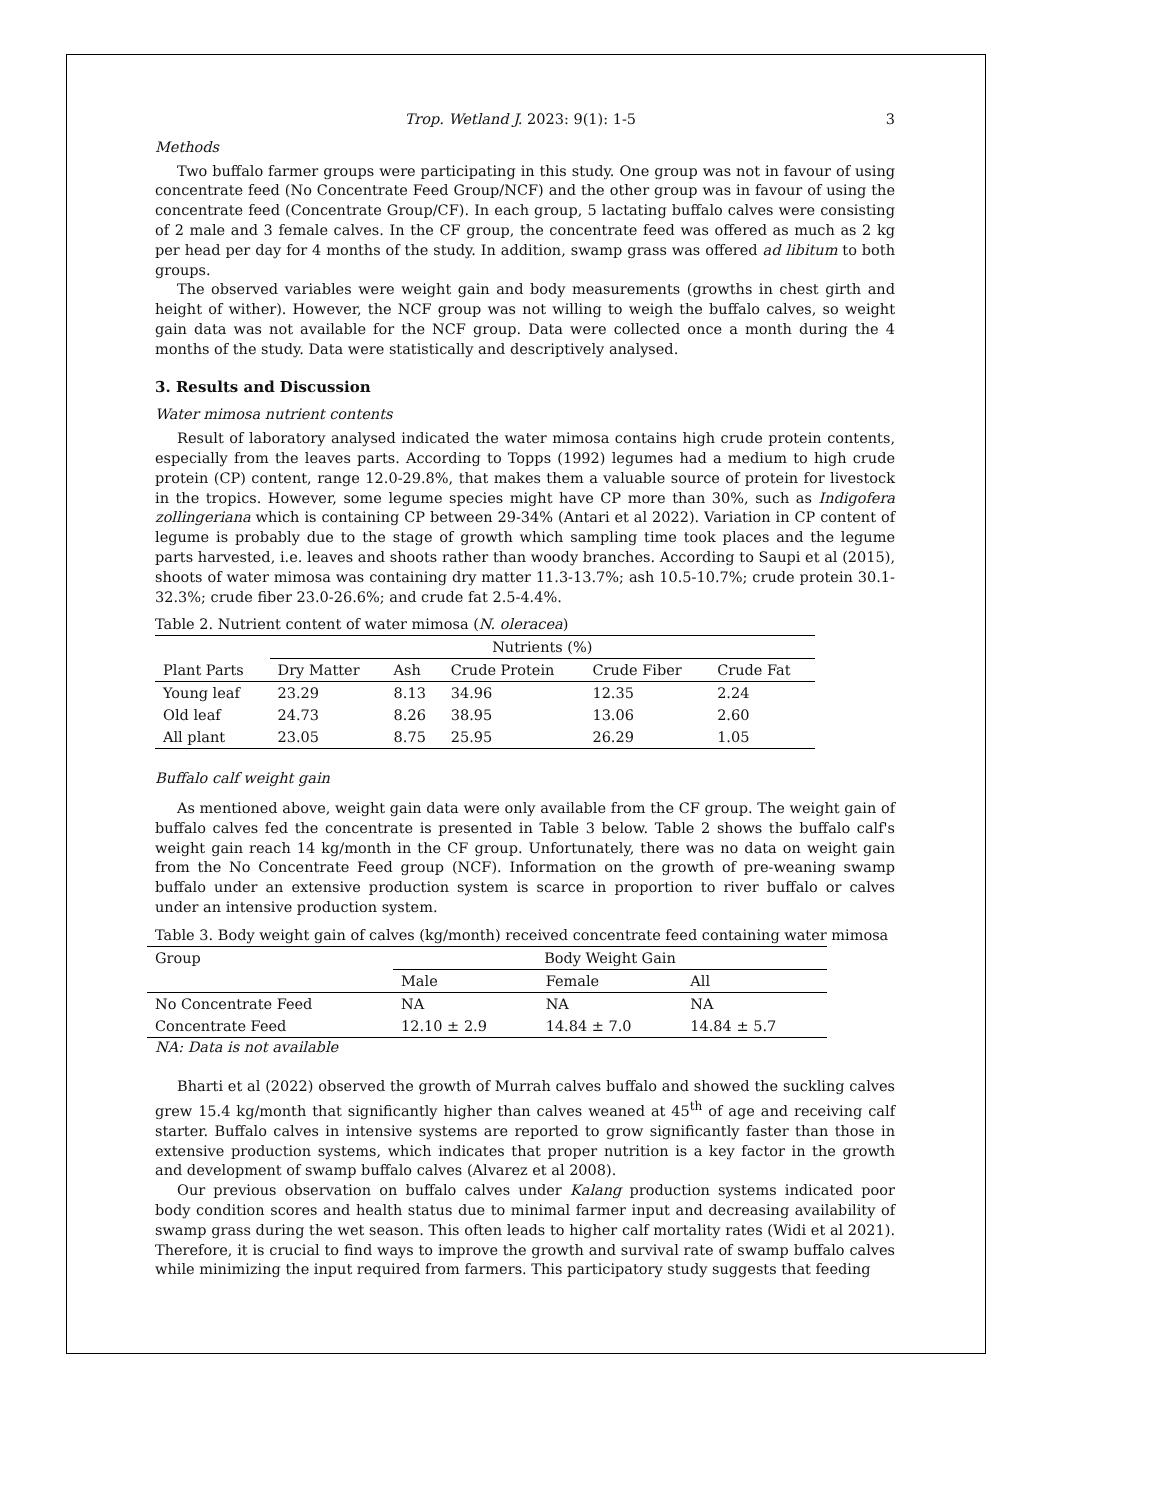Trop. Wetland J. 2023: 9(1): 1-5 3
Methods
Two buffalo farmer groups were participating in this study. One group was not in favour of using concentrate feed (No Concentrate Feed Group/NCF) and the other group was in favour of using the concentrate feed (Concentrate Group/CF). In each group, 5 lactating buffalo calves were consisting of 2 male and 3 female calves. In the CF group, the concentrate feed was offered as much as 2 kg per head per day for 4 months of the study. In addition, swamp grass was offered ad libitum to both groups.
The observed variables were weight gain and body measurements (growths in chest girth and height of wither). However, the NCF group was not willing to weigh the buffalo calves, so weight gain data was not available for the NCF group. Data were collected once a month during the 4 months of the study. Data were statistically and descriptively analysed.
3. Results and Discussion
Water mimosa nutrient contents
Result of laboratory analysed indicated the water mimosa contains high crude protein contents, especially from the leaves parts. According to Topps (1992) legumes had a medium to high crude protein (CP) content, range 12.0-29.8%, that makes them a valuable source of protein for livestock in the tropics. However, some legume species might have CP more than 30%, such as Indigofera zollingeriana which is containing CP between 29-34% (Antari et al 2022). Variation in CP content of legume is probably due to the stage of growth which sampling time took places and the legume parts harvested, i.e. leaves and shoots rather than woody branches. According to Saupi et al (2015), shoots of water mimosa was containing dry matter 11.3-13.7%; ash 10.5-10.7%; crude protein 30.1-32.3%; crude fiber 23.0-26.6%; and crude fat 2.5-4.4%.
Table 2. Nutrient content of water mimosa (N. oleracea)
| | Nutrients (%) | | | | |
| --- | --- | --- | --- | --- | --- |
| Plant Parts | Dry Matter | Ash | Crude Protein | Crude Fiber | Crude Fat |
| Young leaf | 23.29 | 8.13 | 34.96 | 12.35 | 2.24 |
| Old leaf | 24.73 | 8.26 | 38.95 | 13.06 | 2.60 |
| All plant | 23.05 | 8.75 | 25.95 | 26.29 | 1.05 |
Buffalo calf weight gain
As mentioned above, weight gain data were only available from the CF group. The weight gain of buffalo calves fed the concentrate is presented in Table 3 below. Table 2 shows the buffalo calf's weight gain reach 14 kg/month in the CF group. Unfortunately, there was no data on weight gain from the No Concentrate Feed group (NCF). Information on the growth of pre-weaning swamp buffalo under an extensive production system is scarce in proportion to river buffalo or calves under an intensive production system.
Table 3. Body weight gain of calves (kg/month) received concentrate feed containing water mimosa
| Group | Body Weight Gain | | |
| --- | --- | --- | --- |
| | Male | Female | All |
| No Concentrate Feed | NA | NA | NA |
| Concentrate Feed | 12.10 ± 2.9 | 14.84 ± 7.0 | 14.84 ± 5.7 |
NA: Data is not available
Bharti et al (2022) observed the growth of Murrah calves buffalo and showed the suckling calves grew 15.4 kg/month that significantly higher than calves weaned at 45<sup>th</sup> of age and receiving calf starter. Buffalo calves in intensive systems are reported to grow significantly faster than those in extensive production systems, which indicates that proper nutrition is a key factor in the growth and development of swamp buffalo calves (Alvarez et al 2008).
Our previous observation on buffalo calves under Kalang production systems indicated poor body condition scores and health status due to minimal farmer input and decreasing availability of swamp grass during the wet season. This often leads to higher calf mortality rates (Widi et al 2021). Therefore, it is crucial to find ways to improve the growth and survival rate of swamp buffalo calves while minimizing the input required from farmers. This participatory study suggests that feeding